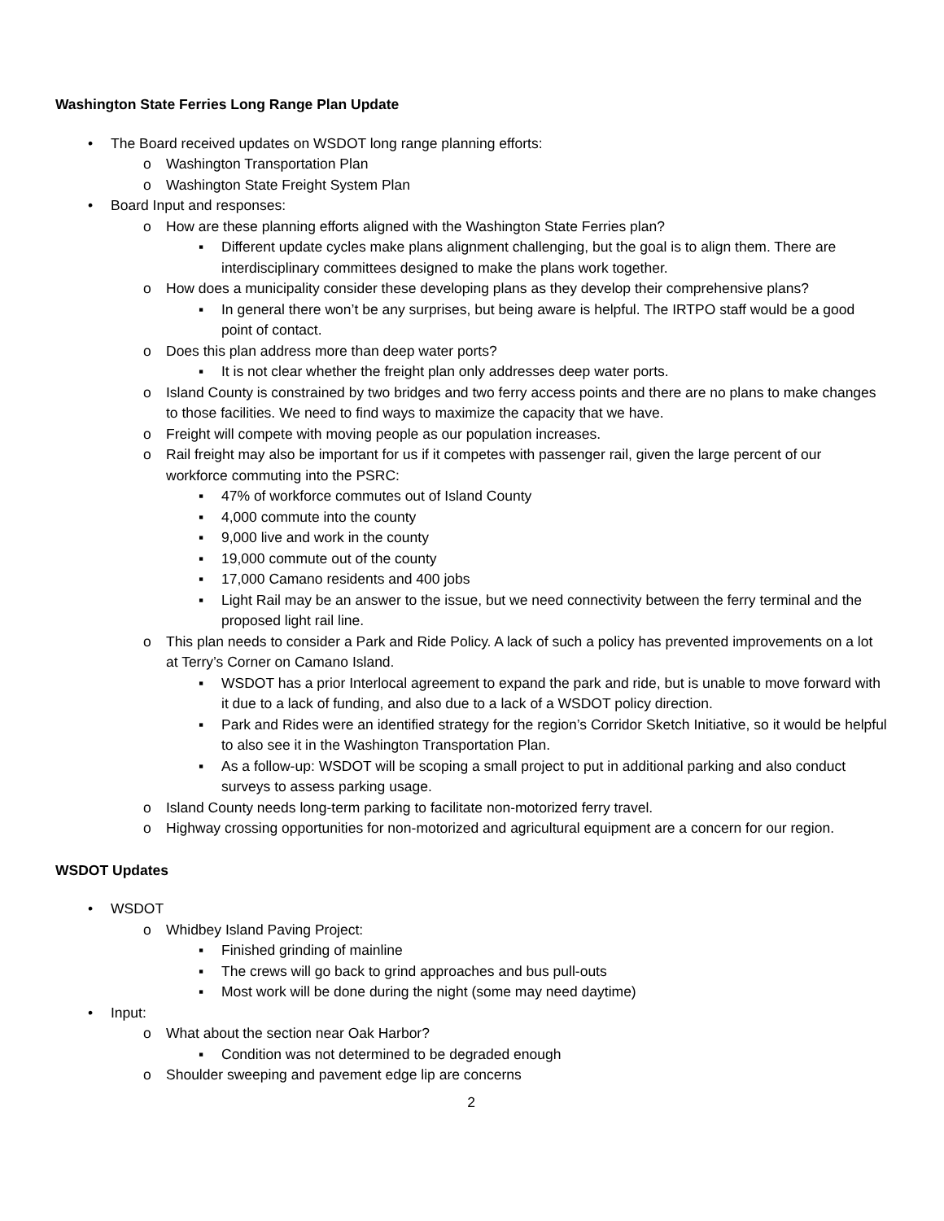Washington State Ferries Long Range Plan Update
• The Board received updates on WSDOT long range planning efforts:
o Washington Transportation Plan
o Washington State Freight System Plan
• Board Input and responses:
o How are these planning efforts aligned with the Washington State Ferries plan?
▪ Different update cycles make plans alignment challenging, but the goal is to align them. There are interdisciplinary committees designed to make the plans work together.
o How does a municipality consider these developing plans as they develop their comprehensive plans?
▪ In general there won’t be any surprises, but being aware is helpful. The IRTPO staff would be a good point of contact.
o Does this plan address more than deep water ports?
▪ It is not clear whether the freight plan only addresses deep water ports.
o Island County is constrained by two bridges and two ferry access points and there are no plans to make changes to those facilities. We need to find ways to maximize the capacity that we have.
o Freight will compete with moving people as our population increases.
o Rail freight may also be important for us if it competes with passenger rail, given the large percent of our workforce commuting into the PSRC:
▪ 47% of workforce commutes out of Island County
▪ 4,000 commute into the county
▪ 9,000 live and work in the county
▪ 19,000 commute out of the county
▪ 17,000 Camano residents and 400 jobs
▪ Light Rail may be an answer to the issue, but we need connectivity between the ferry terminal and the proposed light rail line.
o This plan needs to consider a Park and Ride Policy. A lack of such a policy has prevented improvements on a lot at Terry’s Corner on Camano Island.
▪ WSDOT has a prior Interlocal agreement to expand the park and ride, but is unable to move forward with it due to a lack of funding, and also due to a lack of a WSDOT policy direction.
▪ Park and Rides were an identified strategy for the region’s Corridor Sketch Initiative, so it would be helpful to also see it in the Washington Transportation Plan.
▪ As a follow-up: WSDOT will be scoping a small project to put in additional parking and also conduct surveys to assess parking usage.
o Island County needs long-term parking to facilitate non-motorized ferry travel.
o Highway crossing opportunities for non-motorized and agricultural equipment are a concern for our region.
WSDOT Updates
• WSDOT
o Whidbey Island Paving Project:
▪ Finished grinding of mainline
▪ The crews will go back to grind approaches and bus pull-outs
▪ Most work will be done during the night (some may need daytime)
• Input:
o What about the section near Oak Harbor?
▪ Condition was not determined to be degraded enough
o Shoulder sweeping and pavement edge lip are concerns
2